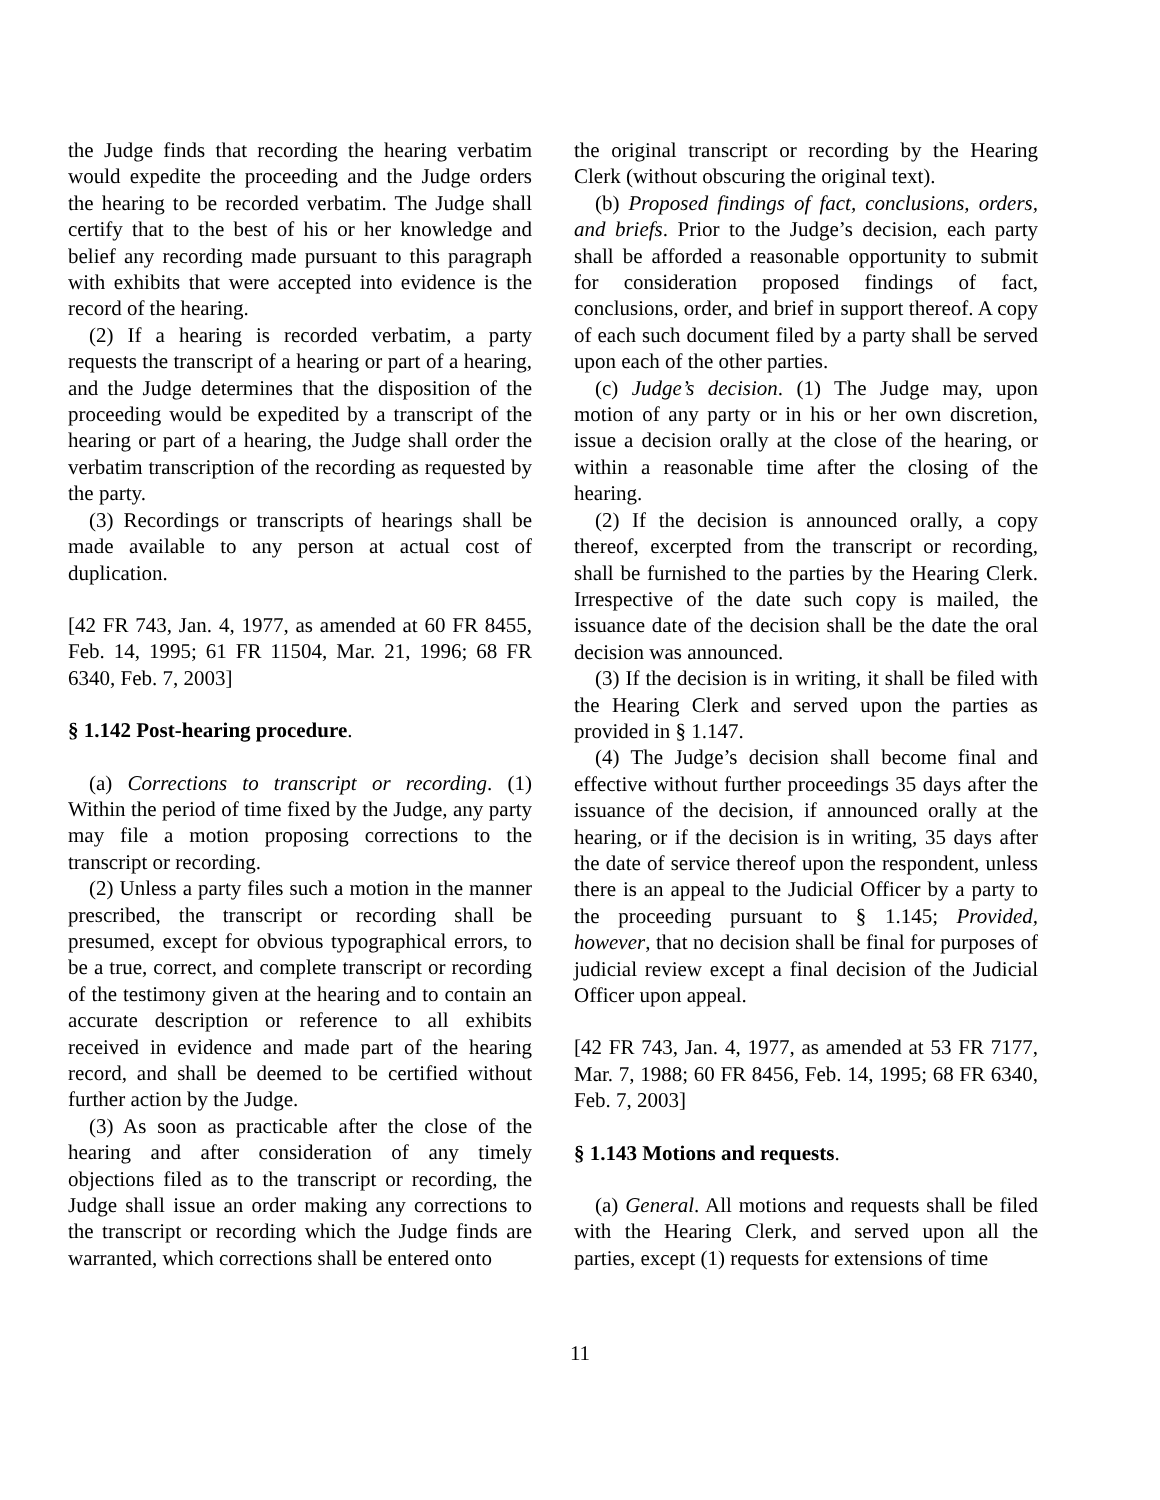the Judge finds that recording the hearing verbatim would expedite the proceeding and the Judge orders the hearing to be recorded verbatim. The Judge shall certify that to the best of his or her knowledge and belief any recording made pursuant to this paragraph with exhibits that were accepted into evidence is the record of the hearing.
(2) If a hearing is recorded verbatim, a party requests the transcript of a hearing or part of a hearing, and the Judge determines that the disposition of the proceeding would be expedited by a transcript of the hearing or part of a hearing, the Judge shall order the verbatim transcription of the recording as requested by the party.
(3) Recordings or transcripts of hearings shall be made available to any person at actual cost of duplication.
[42 FR 743, Jan. 4, 1977, as amended at 60 FR 8455, Feb. 14, 1995; 61 FR 11504, Mar. 21, 1996; 68 FR 6340, Feb. 7, 2003]
§ 1.142 Post-hearing procedure.
(a) Corrections to transcript or recording. (1) Within the period of time fixed by the Judge, any party may file a motion proposing corrections to the transcript or recording.
(2) Unless a party files such a motion in the manner prescribed, the transcript or recording shall be presumed, except for obvious typographical errors, to be a true, correct, and complete transcript or recording of the testimony given at the hearing and to contain an accurate description or reference to all exhibits received in evidence and made part of the hearing record, and shall be deemed to be certified without further action by the Judge.
(3) As soon as practicable after the close of the hearing and after consideration of any timely objections filed as to the transcript or recording, the Judge shall issue an order making any corrections to the transcript or recording which the Judge finds are warranted, which corrections shall be entered onto
the original transcript or recording by the Hearing Clerk (without obscuring the original text).
(b) Proposed findings of fact, conclusions, orders, and briefs. Prior to the Judge’s decision, each party shall be afforded a reasonable opportunity to submit for consideration proposed findings of fact, conclusions, order, and brief in support thereof. A copy of each such document filed by a party shall be served upon each of the other parties.
(c) Judge’s decision. (1) The Judge may, upon motion of any party or in his or her own discretion, issue a decision orally at the close of the hearing, or within a reasonable time after the closing of the hearing.
(2) If the decision is announced orally, a copy thereof, excerpted from the transcript or recording, shall be furnished to the parties by the Hearing Clerk. Irrespective of the date such copy is mailed, the issuance date of the decision shall be the date the oral decision was announced.
(3) If the decision is in writing, it shall be filed with the Hearing Clerk and served upon the parties as provided in § 1.147.
(4) The Judge’s decision shall become final and effective without further proceedings 35 days after the issuance of the decision, if announced orally at the hearing, or if the decision is in writing, 35 days after the date of service thereof upon the respondent, unless there is an appeal to the Judicial Officer by a party to the proceeding pursuant to § 1.145; Provided, however, that no decision shall be final for purposes of judicial review except a final decision of the Judicial Officer upon appeal.
[42 FR 743, Jan. 4, 1977, as amended at 53 FR 7177, Mar. 7, 1988; 60 FR 8456, Feb. 14, 1995; 68 FR 6340, Feb. 7, 2003]
§ 1.143 Motions and requests.
(a) General. All motions and requests shall be filed with the Hearing Clerk, and served upon all the parties, except (1) requests for extensions of time
11